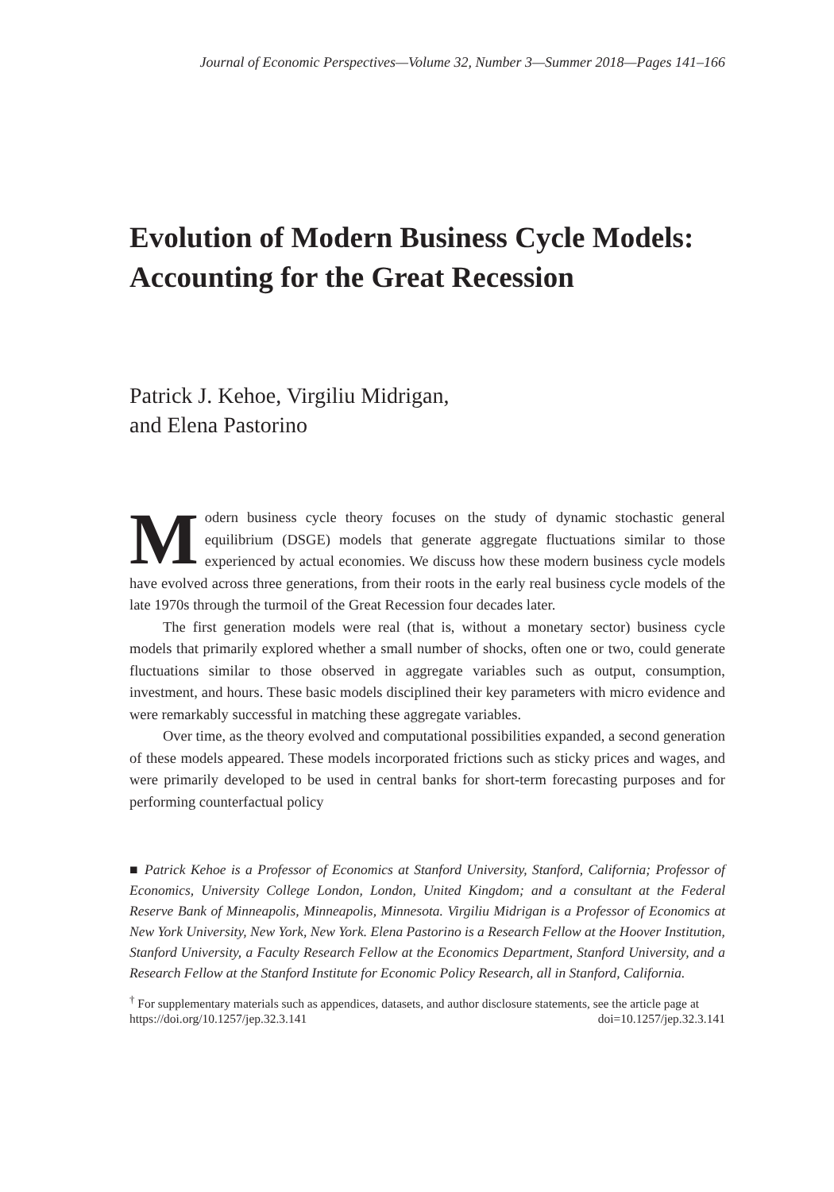Journal of Economic Perspectives—Volume 32, Number 3—Summer 2018—Pages 141–166
Evolution of Modern Business Cycle Models: Accounting for the Great Recession
Patrick J. Kehoe, Virgiliu Midrigan,
and Elena Pastorino
Modern business cycle theory focuses on the study of dynamic stochastic general equilibrium (DSGE) models that generate aggregate fluctuations similar to those experienced by actual economies. We discuss how these modern business cycle models have evolved across three generations, from their roots in the early real business cycle models of the late 1970s through the turmoil of the Great Recession four decades later.
The first generation models were real (that is, without a monetary sector) business cycle models that primarily explored whether a small number of shocks, often one or two, could generate fluctuations similar to those observed in aggregate variables such as output, consumption, investment, and hours. These basic models disciplined their key parameters with micro evidence and were remarkably successful in matching these aggregate variables.
Over time, as the theory evolved and computational possibilities expanded, a second generation of these models appeared. These models incorporated frictions such as sticky prices and wages, and were primarily developed to be used in central banks for short-term forecasting purposes and for performing counterfactual policy
■ Patrick Kehoe is a Professor of Economics at Stanford University, Stanford, California; Professor of Economics, University College London, London, United Kingdom; and a consultant at the Federal Reserve Bank of Minneapolis, Minneapolis, Minnesota. Virgiliu Midrigan is a Professor of Economics at New York University, New York, New York. Elena Pastorino is a Research Fellow at the Hoover Institution, Stanford University, a Faculty Research Fellow at the Economics Department, Stanford University, and a Research Fellow at the Stanford Institute for Economic Policy Research, all in Stanford, California.
<sup>†</sup> For supplementary materials such as appendices, datasets, and author disclosure statements, see the article page at
https://doi.org/10.1257/jep.32.3.141 doi=10.1257/jep.32.3.141